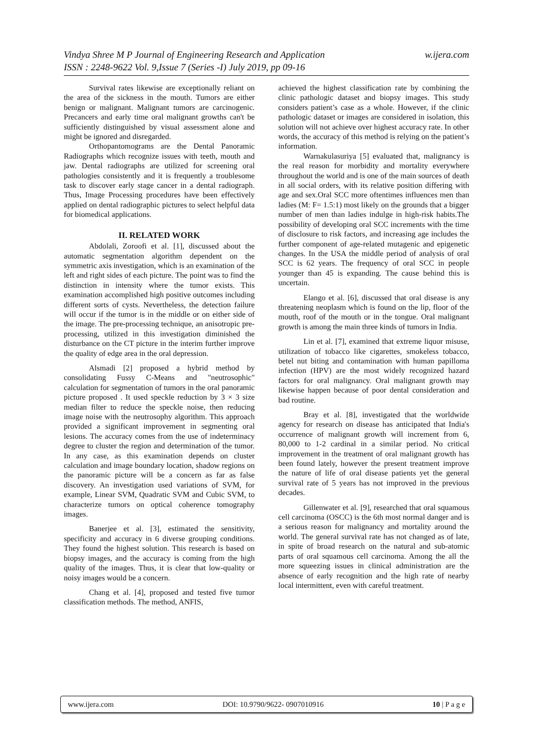Vindya Shree M P Journal of Engineering Research and Application
ISSN : 2248-9622 Vol. 9,Issue 7 (Series -I) July 2019, pp 09-16
w.ijera.com
Survival rates likewise are exceptionally reliant on the area of the sickness in the mouth. Tumors are either benign or malignant. Malignant tumors are carcinogenic. Precancers and early time oral malignant growths can't be sufficiently distinguished by visual assessment alone and might be ignored and disregarded.
Orthopantomograms are the Dental Panoramic Radiographs which recognize issues with teeth, mouth and jaw. Dental radiographs are utilized for screening oral pathologies consistently and it is frequently a troublesome task to discover early stage cancer in a dental radiograph. Thus, Image Processing procedures have been effectively applied on dental radiographic pictures to select helpful data for biomedical applications.
II. RELATED WORK
Abdolali, Zoroofi et al. [1], discussed about the automatic segmentation algorithm dependent on the symmetric axis investigation, which is an examination of the left and right sides of each picture. The point was to find the distinction in intensity where the tumor exists. This examination accomplished high positive outcomes including different sorts of cysts. Nevertheless, the detection failure will occur if the tumor is in the middle or on either side of the image. The pre-processing technique, an anisotropic pre-processing, utilized in this investigation diminished the disturbance on the CT picture in the interim further improve the quality of edge area in the oral depression.
Alsmadi [2] proposed a hybrid method by consolidating Fussy C-Means and "neutrosophic" calculation for segmentation of tumors in the oral panoramic picture proposed . It used speckle reduction by 3 × 3 size median filter to reduce the speckle noise, then reducing image noise with the neutrosophy algorithm. This approach provided a significant improvement in segmenting oral lesions. The accuracy comes from the use of indeterminacy degree to cluster the region and determination of the tumor. In any case, as this examination depends on cluster calculation and image boundary location, shadow regions on the panoramic picture will be a concern as far as false discovery. An investigation used variations of SVM, for example, Linear SVM, Quadratic SVM and Cubic SVM, to characterize tumors on optical coherence tomography images.
Banerjee et al. [3], estimated the sensitivity, specificity and accuracy in 6 diverse grouping conditions. They found the highest solution. This research is based on biopsy images, and the accuracy is coming from the high quality of the images. Thus, it is clear that low-quality or noisy images would be a concern.
Chang et al. [4], proposed and tested five tumor classification methods. The method, ANFIS,
achieved the highest classification rate by combining the clinic pathologic dataset and biopsy images. This study considers patient’s case as a whole. However, if the clinic pathologic dataset or images are considered in isolation, this solution will not achieve over highest accuracy rate. In other words, the accuracy of this method is relying on the patient’s information.
Warnakulasuriya [5] evaluated that, malignancy is the real reason for morbidity and mortality everywhere throughout the world and is one of the main sources of death in all social orders, with its relative position differing with age and sex.Oral SCC more oftentimes influences men than ladies (M: F= 1.5:1) most likely on the grounds that a bigger number of men than ladies indulge in high-risk habits.The possibility of developing oral SCC increments with the time of disclosure to risk factors, and increasing age includes the further component of age-related mutagenic and epigenetic changes. In the USA the middle period of analysis of oral SCC is 62 years. The frequency of oral SCC in people younger than 45 is expanding. The cause behind this is uncertain.
Elango et al. [6], discussed that oral disease is any threatening neoplasm which is found on the lip, floor of the mouth, roof of the mouth or in the tongue. Oral malignant growth is among the main three kinds of tumors in India.
Lin et al. [7], examined that extreme liquor misuse, utilization of tobacco like cigarettes, smokeless tobacco, betel nut biting and contamination with human papilloma infection (HPV) are the most widely recognized hazard factors for oral malignancy. Oral malignant growth may likewise happen because of poor dental consideration and bad routine.
Bray et al. [8], investigated that the worldwide agency for research on disease has anticipated that India's occurrence of malignant growth will increment from 6, 80,000 to 1-2 cardinal in a similar period. No critical improvement in the treatment of oral malignant growth has been found lately, however the present treatment improve the nature of life of oral disease patients yet the general survival rate of 5 years has not improved in the previous decades.
Gillenwater et al. [9], researched that oral squamous cell carcinoma (OSCC) is the 6th most normal danger and is a serious reason for malignancy and mortality around the world. The general survival rate has not changed as of late, in spite of broad research on the natural and sub-atomic parts of oral squamous cell carcinoma. Among the all the more squeezing issues in clinical administration are the absence of early recognition and the high rate of nearby local intermittent, even with careful treatment.
www.ijera.com DOI: 10.9790/9622- 0907010916 10 | P a g e